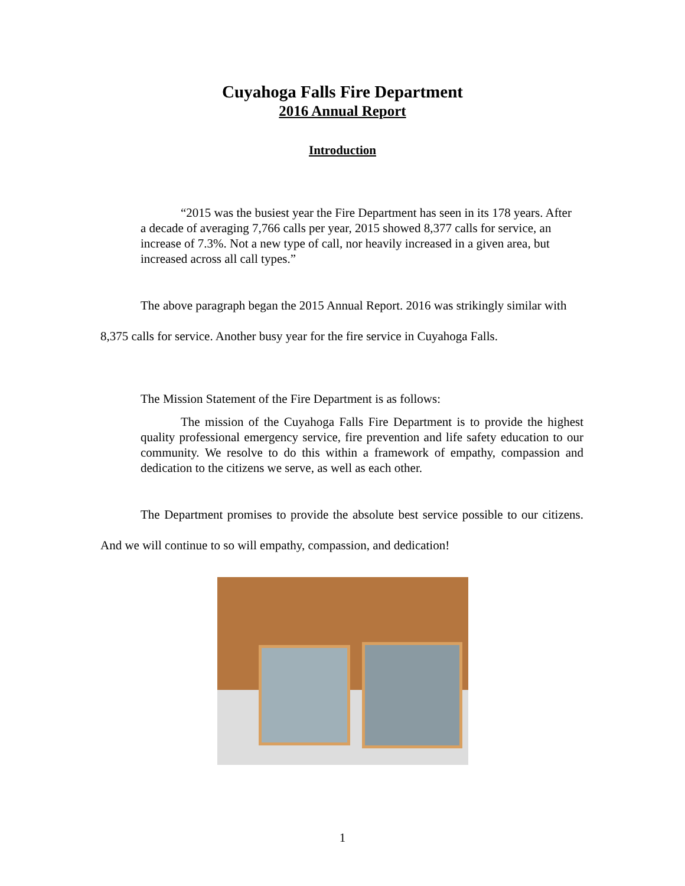Cuyahoga Falls Fire Department
2016 Annual Report
Introduction
“2015 was the busiest year the Fire Department has seen in its 178 years. After a decade of averaging 7,766 calls per year, 2015 showed 8,377 calls for service, an increase of 7.3%. Not a new type of call, nor heavily increased in a given area, but increased across all call types.”
The above paragraph began the 2015 Annual Report. 2016 was strikingly similar with 8,375 calls for service. Another busy year for the fire service in Cuyahoga Falls.
The Mission Statement of the Fire Department is as follows:
The mission of the Cuyahoga Falls Fire Department is to provide the highest quality professional emergency service, fire prevention and life safety education to our community. We resolve to do this within a framework of empathy, compassion and dedication to the citizens we serve, as well as each other.
The Department promises to provide the absolute best service possible to our citizens. And we will continue to so will empathy, compassion, and dedication!
1